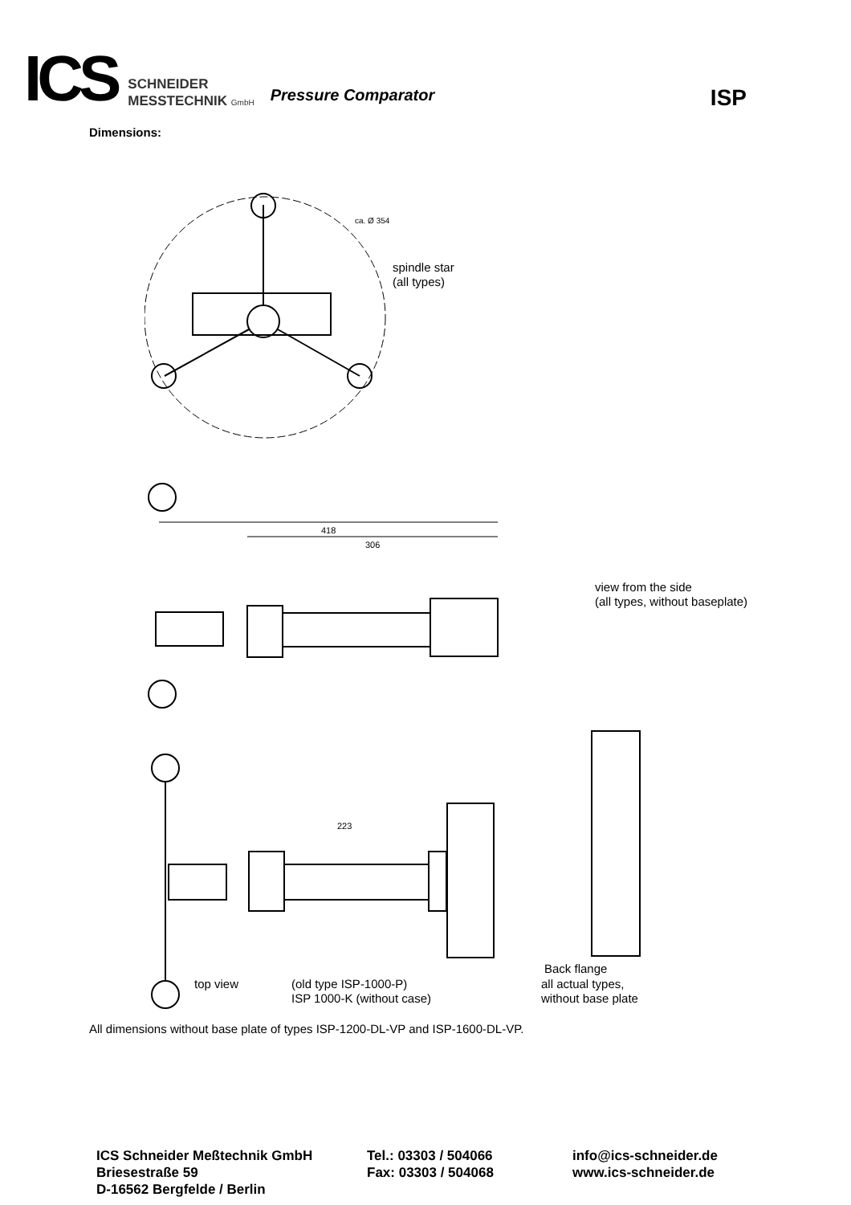ICS
SCHNEIDER
MESSTECHNIK GmbH
Pressure Comparator
ISP
Dimensions:
ca. Ø 354
418
306
223
spindle star
(all types)
view from the side
(all types, without baseplate)
Back flange
top view
(old type ISP-1000-P)
ISP 1000-K (without case)
all actual types,
without base plate
All dimensions without base plate of types ISP-1200-DL-VP and ISP-1600-DL-VP.
ICS Schneider Meßtechnik GmbH
Briesestraße 59
D-16562 Bergfelde / Berlin
Tel.: 03303 / 504066
Fax: 03303 / 504068
info@ics-schneider.de
www.ics-schneider.de